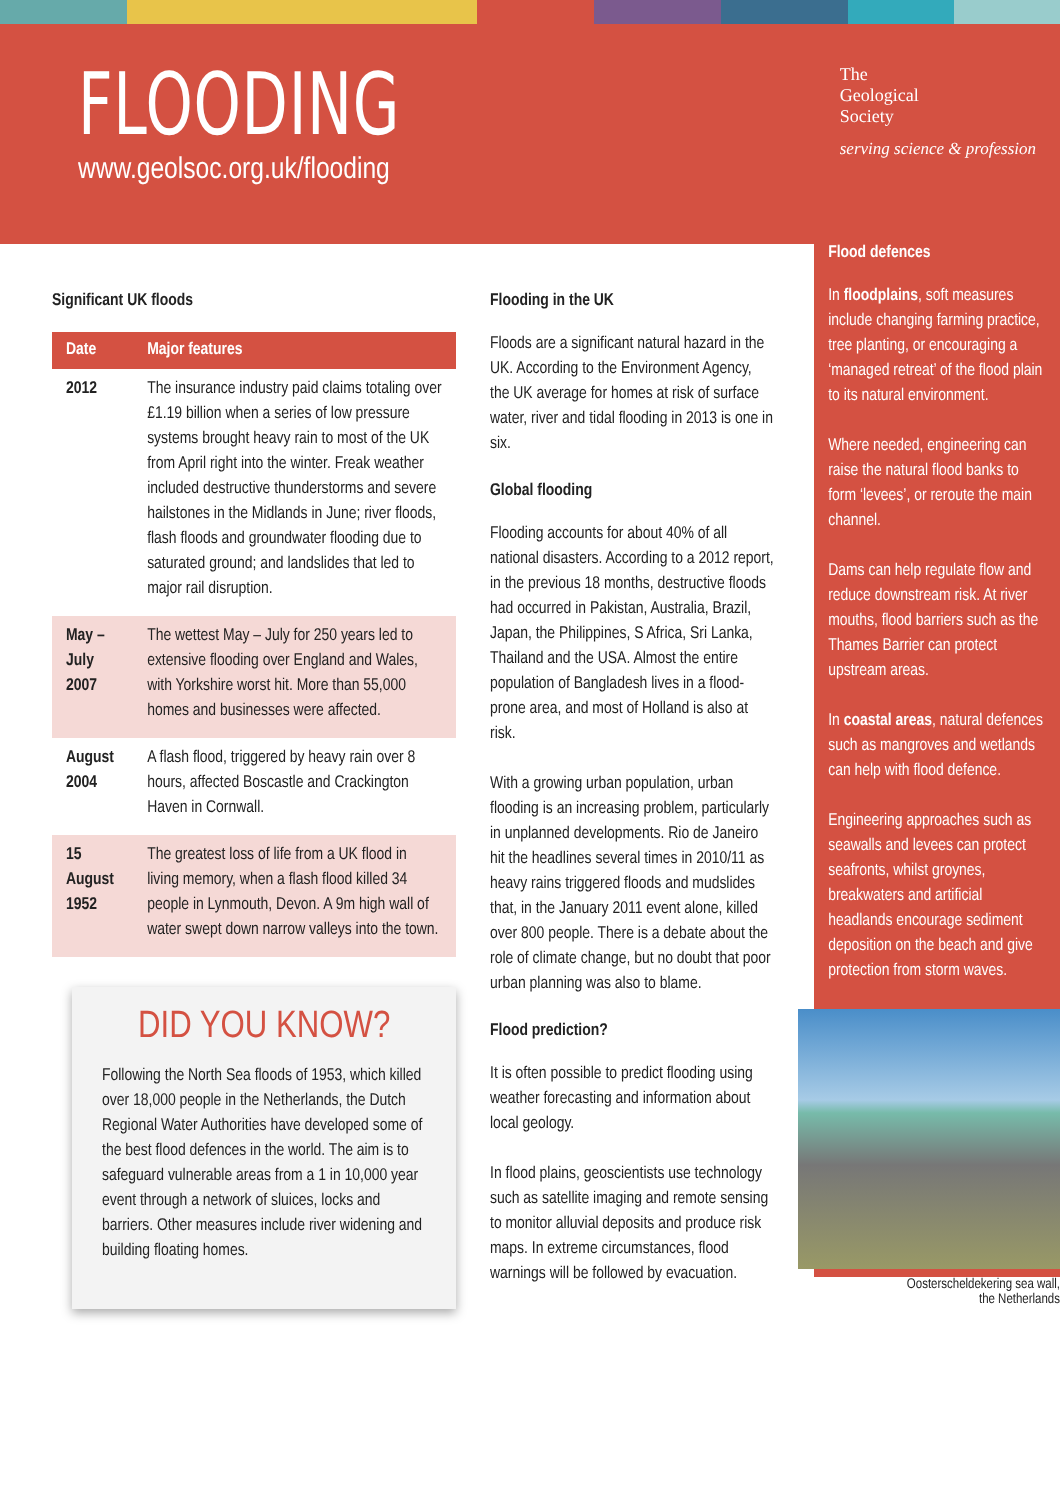FLOODING
www.geolsoc.org.uk/flooding
The
Geological
Society
serving science & profession
Significant UK floods
| Date | Major features |
| --- | --- |
| 2012 | The insurance industry paid claims totaling over £1.19 billion when a series of low pressure systems brought heavy rain to most of the UK from April right into the winter. Freak weather included destructive thunderstorms and severe hailstones in the Midlands in June; river floods, flash floods and groundwater flooding due to saturated ground; and landslides that led to major rail disruption. |
| May – July 2007 | The wettest May – July for 250 years led to extensive flooding over England and Wales, with Yorkshire worst hit. More than 55,000 homes and businesses were affected. |
| August 2004 | A flash flood, triggered by heavy rain over 8 hours, affected Boscastle and Crackington Haven in Cornwall. |
| 15 August 1952 | The greatest loss of life from a UK flood in living memory, when a flash flood killed 34 people in Lynmouth, Devon. A 9m high wall of water swept down narrow valleys into the town. |
DID YOU KNOW?
Following the North Sea floods of 1953, which killed over 18,000 people in the Netherlands, the Dutch Regional Water Authorities have developed some of the best flood defences in the world. The aim is to safeguard vulnerable areas from a 1 in 10,000 year event through a network of sluices, locks and barriers. Other measures include river widening and building floating homes.
Flooding in the UK
Floods are a significant natural hazard in the UK. According to the Environment Agency, the UK average for homes at risk of surface water, river and tidal flooding in 2013 is one in six.
Global flooding
Flooding accounts for about 40% of all national disasters. According to a 2012 report, in the previous 18 months, destructive floods had occurred in Pakistan, Australia, Brazil, Japan, the Philippines, S Africa, Sri Lanka, Thailand and the USA. Almost the entire population of Bangladesh lives in a flood-prone area, and most of Holland is also at risk.
With a growing urban population, urban flooding is an increasing problem, particularly in unplanned developments. Rio de Janeiro hit the headlines several times in 2010/11 as heavy rains triggered floods and mudslides that, in the January 2011 event alone, killed over 800 people. There is a debate about the role of climate change, but no doubt that poor urban planning was also to blame.
Flood prediction?
It is often possible to predict flooding using weather forecasting and information about local geology.
In flood plains, geoscientists use technology such as satellite imaging and remote sensing to monitor alluvial deposits and produce risk maps. In extreme circumstances, flood warnings will be followed by evacuation.
Flood defences
In floodplains, soft measures include changing farming practice, tree planting, or encouraging a ‘managed retreat’ of the flood plain to its natural environment.
Where needed, engineering can raise the natural flood banks to form ‘levees’, or reroute the main channel.
Dams can help regulate flow and reduce downstream risk. At river mouths, flood barriers such as the Thames Barrier can protect upstream areas.
In coastal areas, natural defences such as mangroves and wetlands can help with flood defence.
Engineering approaches such as seawalls and levees can protect seafronts, whilst groynes, breakwaters and artificial headlands encourage sediment deposition on the beach and give protection from storm waves.
Oosterscheldekering sea wall,
the Netherlands